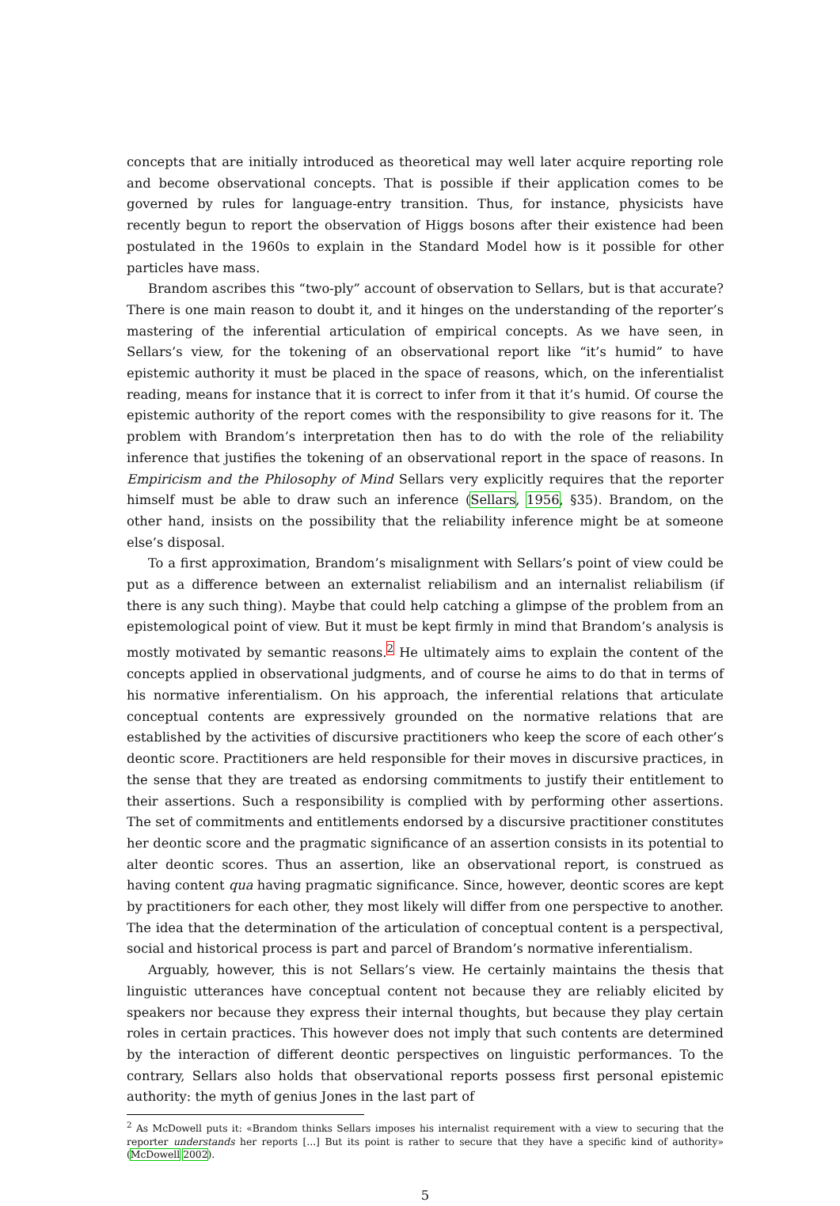concepts that are initially introduced as theoretical may well later acquire reporting role and become observational concepts. That is possible if their application comes to be governed by rules for language-entry transition. Thus, for instance, physicists have recently begun to report the observation of Higgs bosons after their existence had been postulated in the 1960s to explain in the Standard Model how is it possible for other particles have mass.
Brandom ascribes this “two-ply” account of observation to Sellars, but is that accurate? There is one main reason to doubt it, and it hinges on the understanding of the reporter’s mastering of the inferential articulation of empirical concepts. As we have seen, in Sellars’s view, for the tokening of an observational report like “it’s humid” to have epistemic authority it must be placed in the space of reasons, which, on the inferentialist reading, means for instance that it is correct to infer from it that it’s humid. Of course the epistemic authority of the report comes with the responsibility to give reasons for it. The problem with Brandom’s interpretation then has to do with the role of the reliability inference that justifies the tokening of an observational report in the space of reasons. In Empiricism and the Philosophy of Mind Sellars very explicitly requires that the reporter himself must be able to draw such an inference (Sellars, 1956, §35). Brandom, on the other hand, insists on the possibility that the reliability inference might be at someone else’s disposal.
To a first approximation, Brandom’s misalignment with Sellars’s point of view could be put as a difference between an externalist reliabilism and an internalist reliabilism (if there is any such thing). Maybe that could help catching a glimpse of the problem from an epistemological point of view. But it must be kept firmly in mind that Brandom’s analysis is mostly motivated by semantic reasons.<sup>2</sup> He ultimately aims to explain the content of the concepts applied in observational judgments, and of course he aims to do that in terms of his normative inferentialism. On his approach, the inferential relations that articulate conceptual contents are expressively grounded on the normative relations that are established by the activities of discursive practitioners who keep the score of each other’s deontic score. Practitioners are held responsible for their moves in discursive practices, in the sense that they are treated as endorsing commitments to justify their entitlement to their assertions. Such a responsibility is complied with by performing other assertions. The set of commitments and entitlements endorsed by a discursive practitioner constitutes her deontic score and the pragmatic significance of an assertion consists in its potential to alter deontic scores. Thus an assertion, like an observational report, is construed as having content qua having pragmatic significance. Since, however, deontic scores are kept by practitioners for each other, they most likely will differ from one perspective to another. The idea that the determination of the articulation of conceptual content is a perspectival, social and historical process is part and parcel of Brandom’s normative inferentialism.
Arguably, however, this is not Sellars’s view. He certainly maintains the thesis that linguistic utterances have conceptual content not because they are reliably elicited by speakers nor because they express their internal thoughts, but because they play certain roles in certain practices. This however does not imply that such contents are determined by the interaction of different deontic perspectives on linguistic performances. To the contrary, Sellars also holds that observational reports possess first personal epistemic authority: the myth of genius Jones in the last part of
<sup>2</sup> As McDowell puts it: «Brandom thinks Sellars imposes his internalist requirement with a view to securing that the reporter understands her reports [...] But its point is rather to secure that they have a specific kind of authority» (McDowell 2002).
5